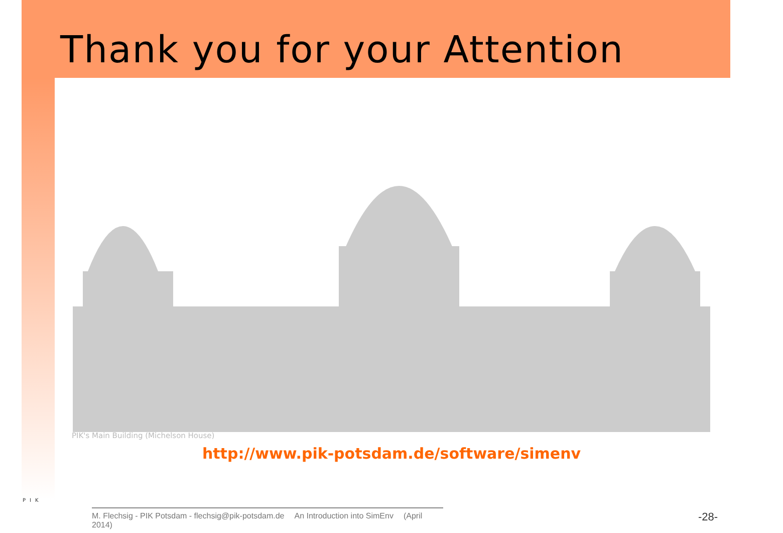Thank you for your Attention
PIK's Main Building (Michelson House)
http://www.pik-potsdam.de/software/simenv
PIK
M. Flechsig - PIK Potsdam - flechsig@pik-potsdam.de An Introduction into SimEnv (April 2014)
-28-